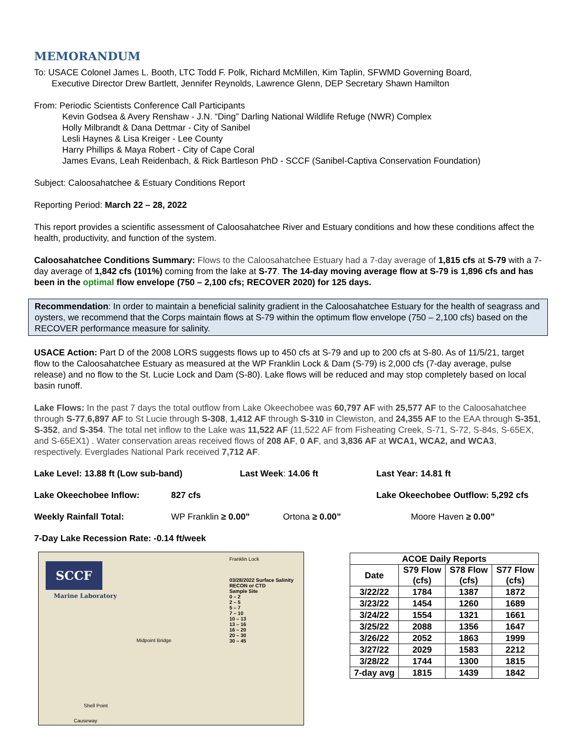MEMORANDUM
To: USACE Colonel James L. Booth, LTC Todd F. Polk, Richard McMillen, Kim Taplin, SFWMD Governing Board,
Executive Director Drew Bartlett, Jennifer Reynolds, Lawrence Glenn, DEP Secretary Shawn Hamilton
From: Periodic Scientists Conference Call Participants
Kevin Godsea & Avery Renshaw - J.N. “Ding” Darling National Wildlife Refuge (NWR) Complex
Holly Milbrandt & Dana Dettmar - City of Sanibel
Lesli Haynes & Lisa Kreiger - Lee County
Harry Phillips & Maya Robert - City of Cape Coral
James Evans, Leah Reidenbach, & Rick Bartleson PhD - SCCF (Sanibel-Captiva Conservation Foundation)
Subject: Caloosahatchee & Estuary Conditions Report
Reporting Period: March 22 – 28, 2022
This report provides a scientific assessment of Caloosahatchee River and Estuary conditions and how these conditions affect the health, productivity, and function of the system.
Caloosahatchee Conditions Summary: Flows to the Caloosahatchee Estuary had a 7-day average of 1,815 cfs at S-79 with a 7-day average of 1,842 cfs (101%) coming from the lake at S-77. The 14-day moving average flow at S-79 is 1,896 cfs and has been in the optimal flow envelope (750 – 2,100 cfs; RECOVER 2020) for 125 days.
Recommendation: In order to maintain a beneficial salinity gradient in the Caloosahatchee Estuary for the health of seagrass and oysters, we recommend that the Corps maintain flows at S-79 within the optimum flow envelope (750 – 2,100 cfs) based on the RECOVER performance measure for salinity.
USACE Action: Part D of the 2008 LORS suggests flows up to 450 cfs at S-79 and up to 200 cfs at S-80. As of 11/5/21, target flow to the Caloosahatchee Estuary as measured at the WP Franklin Lock & Dam (S-79) is 2,000 cfs (7-day average, pulse release) and no flow to the St. Lucie Lock and Dam (S-80). Lake flows will be reduced and may stop completely based on local basin runoff.
Lake Flows: In the past 7 days the total outflow from Lake Okeechobee was 60,797 AF with 25,577 AF to the Caloosahatchee through S-77,6,897 AF to St Lucie through S-308, 1,412 AF through S-310 in Clewiston, and 24,355 AF to the EAA through S-351, S-352, and S-354. The total net inflow to the Lake was 11,522 AF (11,522 AF from Fisheating Creek, S-71, S-72, S-84s, S-65EX, and S-65EX1) . Water conservation areas received flows of 208 AF, 0 AF, and 3,836 AF at WCA1, WCA2, and WCA3, respectively. Everglades National Park received 7,712 AF.
Lake Level: 13.88 ft (Low sub-band) Last Week: 14.06 ft Last Year: 14.81 ft
Lake Okeechobee Inflow: 827 cfs Lake Okeechobee Outflow: 5,292 cfs
Weekly Rainfall Total: WP Franklin ≥ 0.00” Ortona ≥ 0.00” Moore Haven ≥ 0.00”
7-Day Lake Recession Rate: -0.14 ft/week
SCCF
Marine Laboratory
03/28/2022 Surface Salinity
RECON or CTD
Sample Site
0 – 2
2 – 5
5 – 7
7 – 10
10 – 13
13 – 16
16 – 20
20 – 30
30 – 45
Midpoint Bridge
Shell Point
Causeway
Franklin Lock
| ACOE Daily Reports | | | |
| --- | --- | --- | --- |
| Date | S79 Flow (cfs) | S78 Flow (cfs) | S77 Flow (cfs) |
| 3/22/22 | 1784 | 1387 | 1872 |
| 3/23/22 | 1454 | 1260 | 1689 |
| 3/24/22 | 1554 | 1321 | 1661 |
| 3/25/22 | 2088 | 1356 | 1647 |
| 3/26/22 | 2052 | 1863 | 1999 |
| 3/27/22 | 2029 | 1583 | 2212 |
| 3/28/22 | 1744 | 1300 | 1815 |
| 7-day avg | 1815 | 1439 | 1842 |